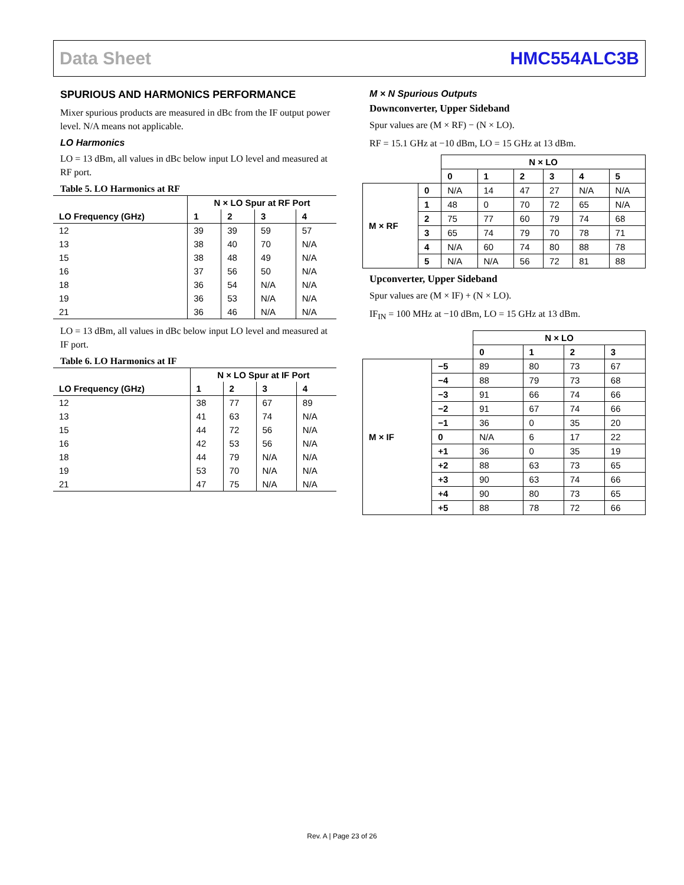Data Sheet HMC554ALC3B
SPURIOUS AND HARMONICS PERFORMANCE
Mixer spurious products are measured in dBc from the IF output power level. N/A means not applicable.
LO Harmonics
LO = 13 dBm, all values in dBc below input LO level and measured at RF port.
Table 5. LO Harmonics at RF
| | N × LO Spur at RF Port | | | |
| --- | --- | --- | --- | --- |
| LO Frequency (GHz) | 1 | 2 | 3 | 4 |
| 12 | 39 | 39 | 59 | 57 |
| 13 | 38 | 40 | 70 | N/A |
| 15 | 38 | 48 | 49 | N/A |
| 16 | 37 | 56 | 50 | N/A |
| 18 | 36 | 54 | N/A | N/A |
| 19 | 36 | 53 | N/A | N/A |
| 21 | 36 | 46 | N/A | N/A |
LO = 13 dBm, all values in dBc below input LO level and measured at IF port.
Table 6. LO Harmonics at IF
| | N × LO Spur at IF Port | | | |
| --- | --- | --- | --- | --- |
| LO Frequency (GHz) | 1 | 2 | 3 | 4 |
| 12 | 38 | 77 | 67 | 89 |
| 13 | 41 | 63 | 74 | N/A |
| 15 | 44 | 72 | 56 | N/A |
| 16 | 42 | 53 | 56 | N/A |
| 18 | 44 | 79 | N/A | N/A |
| 19 | 53 | 70 | N/A | N/A |
| 21 | 47 | 75 | N/A | N/A |
M × N Spurious Outputs
Downconverter, Upper Sideband
Spur values are (M × RF) − (N × LO).
RF = 15.1 GHz at −10 dBm, LO = 15 GHz at 13 dBm.
| | | N × LO | | | | | |
| --- | --- | --- | --- | --- | --- | --- | --- |
| | | 0 | 1 | 2 | 3 | 4 | 5 |
| M × RF | 0 | N/A | 14 | 47 | 27 | N/A | N/A |
| | 1 | 48 | 0 | 70 | 72 | 65 | N/A |
| | 2 | 75 | 77 | 60 | 79 | 74 | 68 |
| | 3 | 65 | 74 | 79 | 70 | 78 | 71 |
| | 4 | N/A | 60 | 74 | 80 | 88 | 78 |
| | 5 | N/A | N/A | 56 | 72 | 81 | 88 |
Upconverter, Upper Sideband
Spur values are (M × IF) + (N × LO).
IF<sub>IN</sub> = 100 MHz at −10 dBm, LO = 15 GHz at 13 dBm.
| | | N × LO | | | |
| --- | --- | --- | --- | --- | --- |
| | | 0 | 1 | 2 | 3 |
| M × IF | −5 | 89 | 80 | 73 | 67 |
| | −4 | 88 | 79 | 73 | 68 |
| | −3 | 91 | 66 | 74 | 66 |
| | −2 | 91 | 67 | 74 | 66 |
| | −1 | 36 | 0 | 35 | 20 |
| | 0 | N/A | 6 | 17 | 22 |
| | +1 | 36 | 0 | 35 | 19 |
| | +2 | 88 | 63 | 73 | 65 |
| | +3 | 90 | 63 | 74 | 66 |
| | +4 | 90 | 80 | 73 | 65 |
| | +5 | 88 | 78 | 72 | 66 |
Rev. A | Page 23 of 26